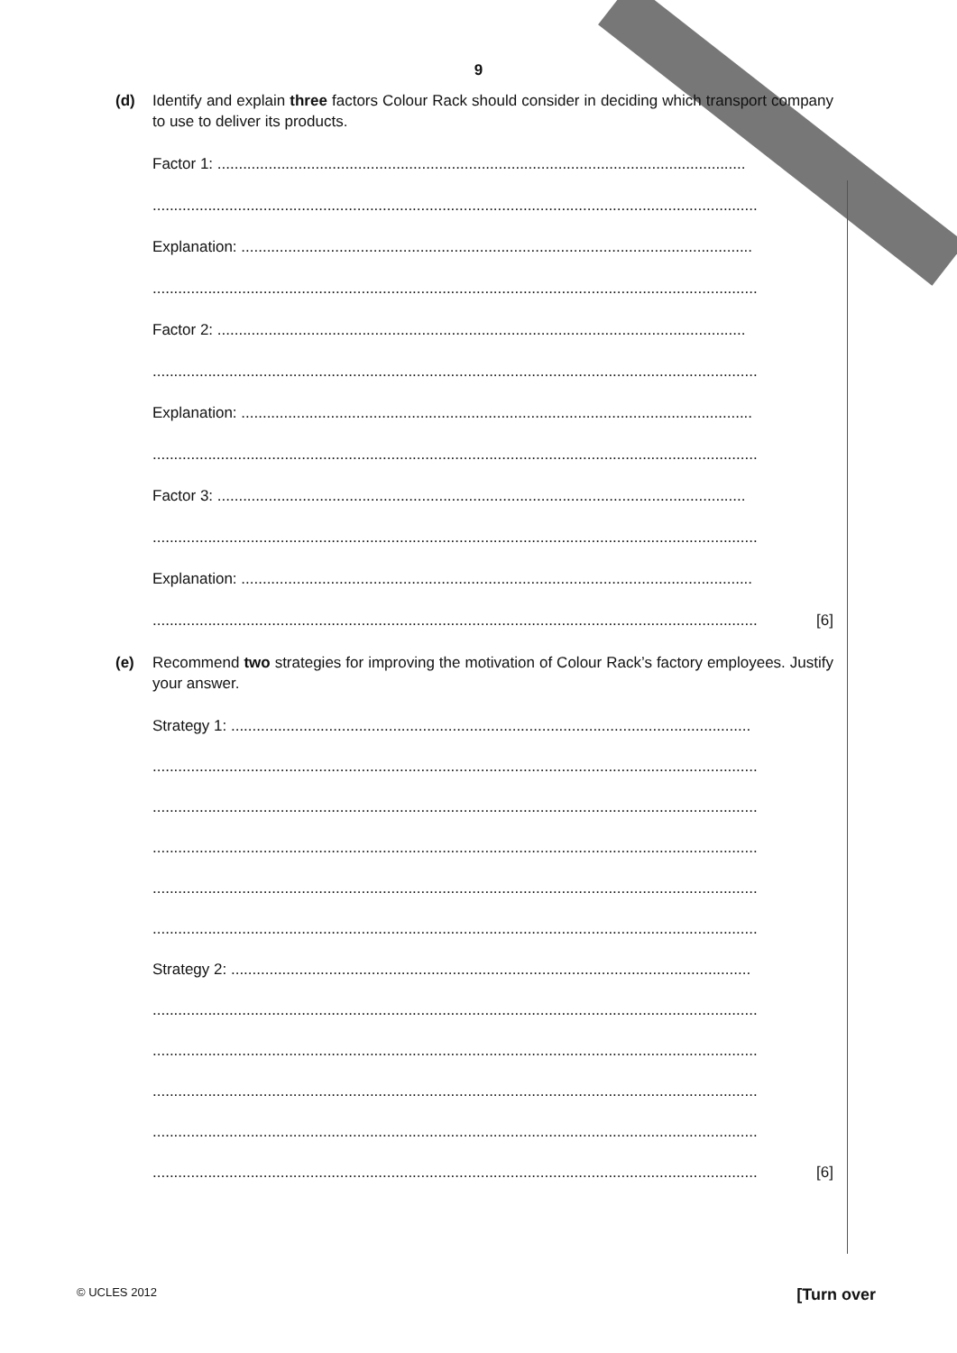9
(d)
Identify and explain three factors Colour Rack should consider in deciding which transport company to use to deliver its products.
Factor 1: ............................................................................................................................
..............................................................................................................................................
Explanation: ........................................................................................................................
..............................................................................................................................................
Factor 2: ............................................................................................................................
..............................................................................................................................................
Explanation: ........................................................................................................................
..............................................................................................................................................
Factor 3: ............................................................................................................................
..............................................................................................................................................
Explanation: ........................................................................................................................
..............................................................................................................................................
[6]
(e)
Recommend two strategies for improving the motivation of Colour Rack’s factory employees. Justify your answer.
Strategy 1: ..........................................................................................................................
..............................................................................................................................................
..............................................................................................................................................
..............................................................................................................................................
..............................................................................................................................................
..............................................................................................................................................
Strategy 2: ..........................................................................................................................
..............................................................................................................................................
..............................................................................................................................................
..............................................................................................................................................
..............................................................................................................................................
..............................................................................................................................................
[6]
© UCLES 2012 [Turn over